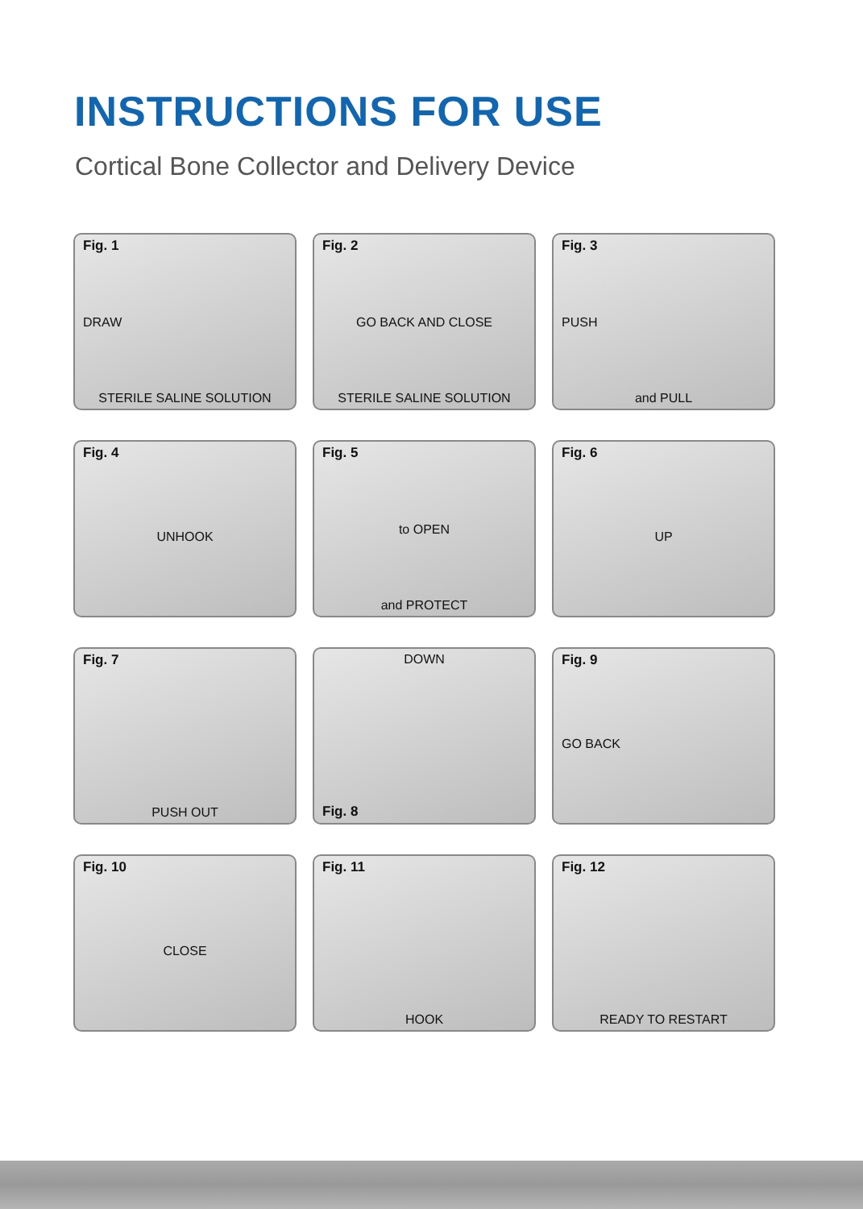INSTRUCTIONS FOR USE
Cortical Bone Collector and Delivery Device
Fig. 1
DRAW
STERILE SALINE SOLUTION
Fig. 2
GO BACK AND CLOSE
STERILE SALINE SOLUTION
Fig. 3
PUSH
and PULL
Fig. 4
UNHOOK
Fig. 5
to OPEN
and PROTECT
Fig. 6
UP
Fig. 7
PUSH OUT
DOWN
Fig. 8
Fig. 9
GO BACK
Fig. 10
CLOSE
Fig. 11
HOOK
Fig. 12
READY TO RESTART